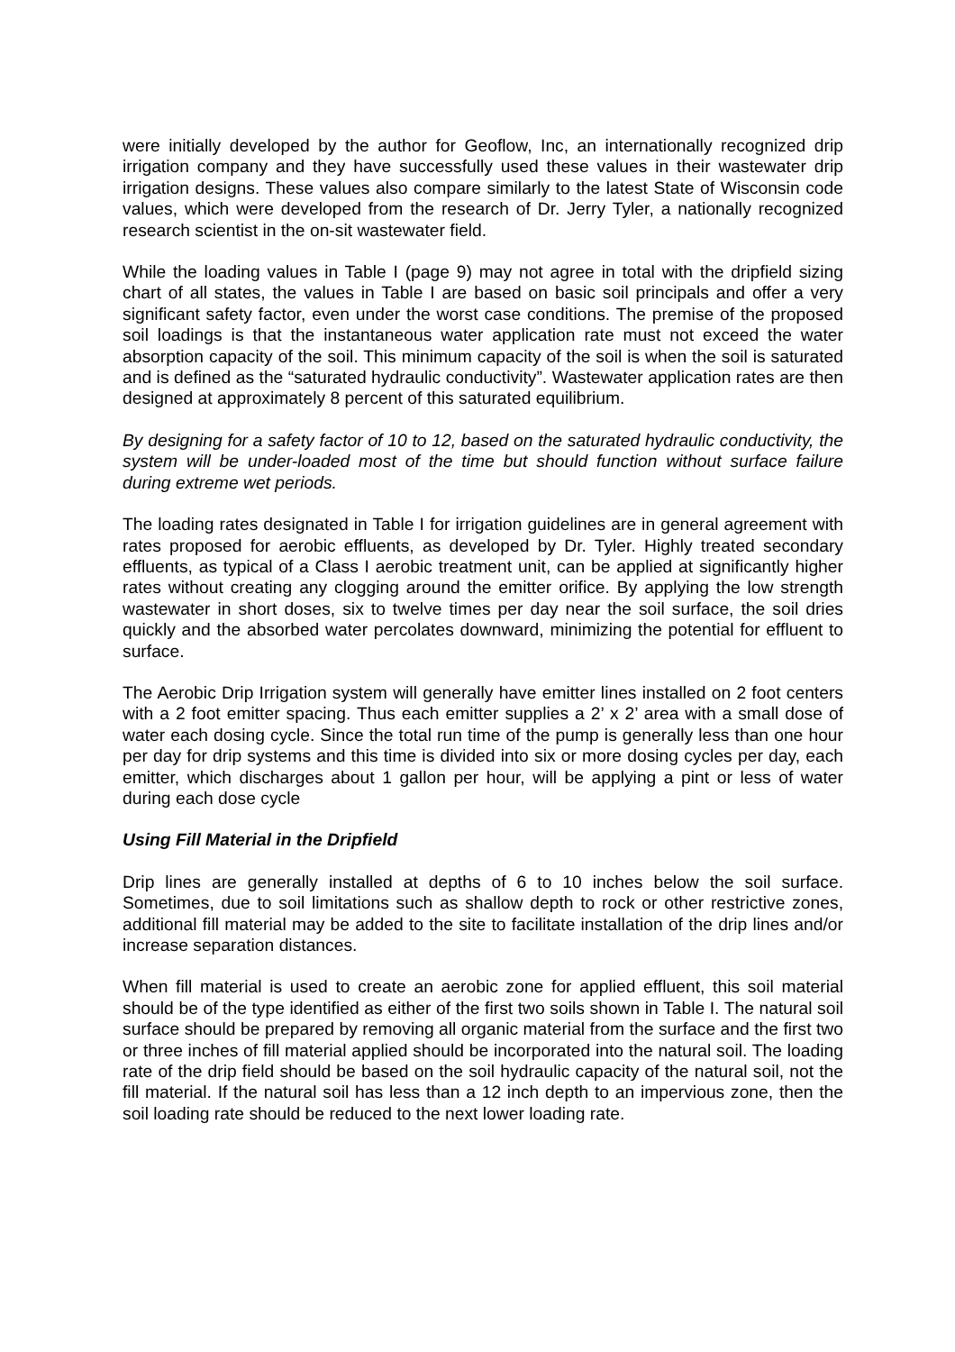were initially developed by the author for Geoflow, Inc, an internationally recognized drip irrigation company and they have successfully used these values in their wastewater drip irrigation designs. These values also compare similarly to the latest State of Wisconsin code values, which were developed from the research of Dr. Jerry Tyler, a nationally recognized research scientist in the on-sit wastewater field.
While the loading values in Table I (page 9) may not agree in total with the dripfield sizing chart of all states, the values in Table I are based on basic soil principals and offer a very significant safety factor, even under the worst case conditions. The premise of the proposed soil loadings is that the instantaneous water application rate must not exceed the water absorption capacity of the soil. This minimum capacity of the soil is when the soil is saturated and is defined as the “saturated hydraulic conductivity”. Wastewater application rates are then designed at approximately 8 percent of this saturated equilibrium.
By designing for a safety factor of 10 to 12, based on the saturated hydraulic conductivity, the system will be under-loaded most of the time but should function without surface failure during extreme wet periods.
The loading rates designated in Table I for irrigation guidelines are in general agreement with rates proposed for aerobic effluents, as developed by Dr. Tyler. Highly treated secondary effluents, as typical of a Class I aerobic treatment unit, can be applied at significantly higher rates without creating any clogging around the emitter orifice. By applying the low strength wastewater in short doses, six to twelve times per day near the soil surface, the soil dries quickly and the absorbed water percolates downward, minimizing the potential for effluent to surface.
The Aerobic Drip Irrigation system will generally have emitter lines installed on 2 foot centers with a 2 foot emitter spacing. Thus each emitter supplies a 2’ x 2’ area with a small dose of water each dosing cycle. Since the total run time of the pump is generally less than one hour per day for drip systems and this time is divided into six or more dosing cycles per day, each emitter, which discharges about 1 gallon per hour, will be applying a pint or less of water during each dose cycle
Using Fill Material in the Dripfield
Drip lines are generally installed at depths of 6 to 10 inches below the soil surface. Sometimes, due to soil limitations such as shallow depth to rock or other restrictive zones, additional fill material may be added to the site to facilitate installation of the drip lines and/or increase separation distances.
When fill material is used to create an aerobic zone for applied effluent, this soil material should be of the type identified as either of the first two soils shown in Table I. The natural soil surface should be prepared by removing all organic material from the surface and the first two or three inches of fill material applied should be incorporated into the natural soil. The loading rate of the drip field should be based on the soil hydraulic capacity of the natural soil, not the fill material. If the natural soil has less than a 12 inch depth to an impervious zone, then the soil loading rate should be reduced to the next lower loading rate.